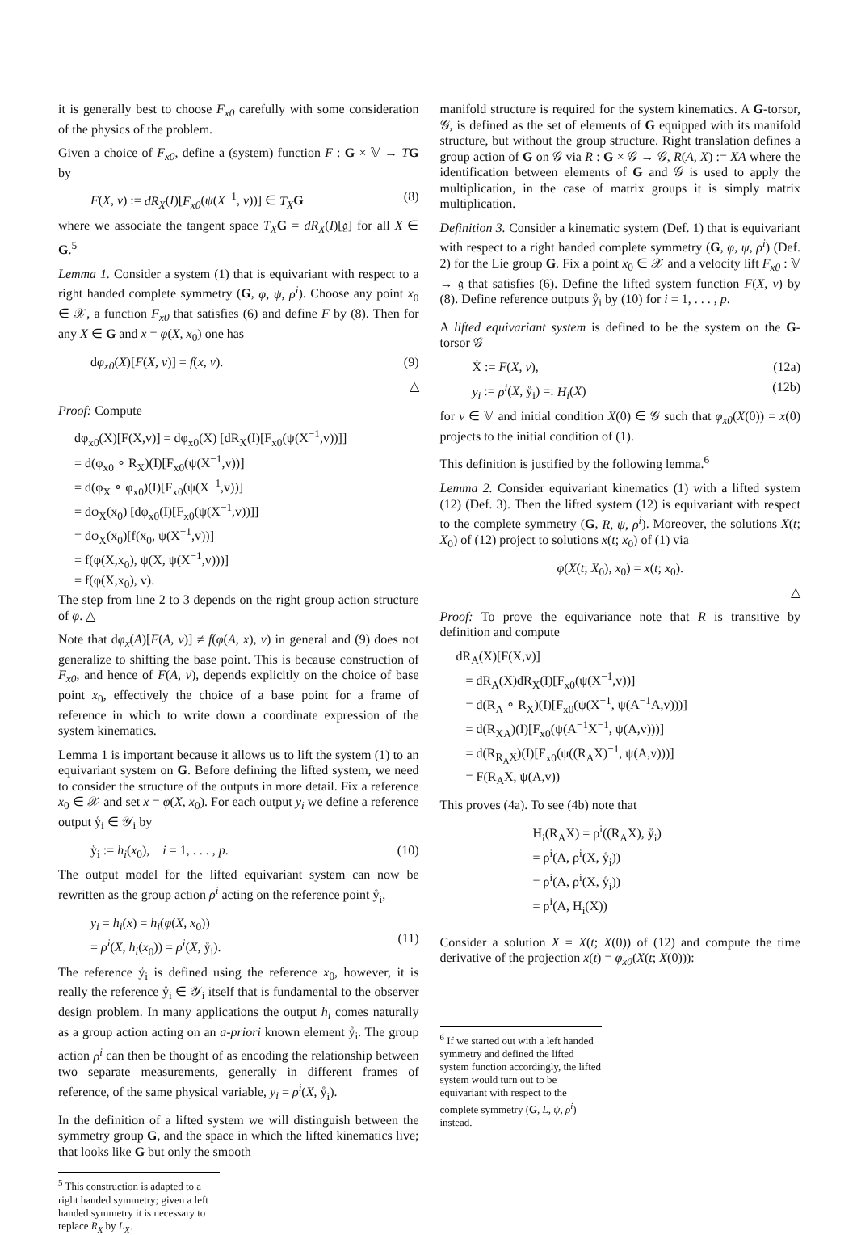it is generally best to choose F<sub>x0</sub> carefully with some consideration of the physics of the problem.
Given a choice of F<sub>x0</sub>, define a (system) function F : G × 𝕍 → TG by
F(X, v) := dR<sub>X</sub>(I)[F<sub>x0</sub>(ψ(X<sup>−1</sup>, v))] ∈ T<sub>X</sub> G (8)
where we associate the tangent space T<sub>X</sub> G = dR<sub>X</sub>(I)[𝔤] for all X ∈ G.<sup>5</sup>
Lemma 1. Consider a system (1) that is equivariant with respect to a right handed complete symmetry (G, φ, ψ, ρ<sup>i</sup>). Choose any point x<sub>0</sub> ∈ 𝒳, a function F<sub>x0</sub> that satisfies (6) and define F by (8). Then for any X ∈ G and x = φ(X, x<sub>0</sub>) one has
dφ<sub>x0</sub>(X)[F(X, v)] = f(x, v). (9)
△
Proof: Compute
dφ<sub>x0</sub>(X)[F(X,v)] = dφ<sub>x0</sub>(X) [dR<sub>X</sub>(I)[F<sub>x0</sub>(ψ(X<sup>−1</sup>,v))]]
= d(φ<sub>x0</sub> ∘ R<sub>X</sub>)(I)[F<sub>x0</sub>(ψ(X<sup>−1</sup>,v))]
= d(φ<sub>X</sub> ∘ φ<sub>x0</sub>)(I)[F<sub>x0</sub>(ψ(X<sup>−1</sup>,v))]
= dφ<sub>X</sub>(x<sub>0</sub>) [dφ<sub>x0</sub>(I)[F<sub>x0</sub>(ψ(X<sup>−1</sup>,v))]]
= dφ<sub>X</sub>(x<sub>0</sub>)[f(x<sub>0</sub>, ψ(X<sup>−1</sup>,v))]
= f(φ(X,x<sub>0</sub>), ψ(X, ψ(X<sup>−1</sup>,v)))]
= f(φ(X,x<sub>0</sub>), v).
The step from line 2 to 3 depends on the right group action structure of φ. △
Note that dφ<sub>x</sub>(A)[F(A, v)] ≠ f(φ(A, x), v) in general and (9) does not generalize to shifting the base point. This is because construction of F<sub>x0</sub>, and hence of F(A, v), depends explicitly on the choice of base point x<sub>0</sub>, effectively the choice of a base point for a frame of reference in which to write down a coordinate expression of the system kinematics.
Lemma 1 is important because it allows us to lift the system (1) to an equivariant system on G. Before defining the lifted system, we need to consider the structure of the outputs in more detail. Fix a reference x<sub>0</sub> ∈ 𝒳 and set x = φ(X, x<sub>0</sub>). For each output y<sub>i</sub> we define a reference output ẙ<sub>i</sub> ∈ 𝒴<sub>i</sub> by
ẙ<sub>i</sub> := h<sub>i</sub>(x<sub>0</sub>), i = 1, . . . , p. (10)
The output model for the lifted equivariant system can now be rewritten as the group action ρ<sup>i</sup> acting on the reference point ẙ<sub>i</sub>,
y<sub>i</sub> = h<sub>i</sub>(x) = h<sub>i</sub>(φ(X, x<sub>0</sub>))
= ρ<sup>i</sup>(X, h<sub>i</sub>(x<sub>0</sub>)) = ρ<sup>i</sup>(X, ẙ<sub>i</sub>).
(11)
The reference ẙ<sub>i</sub> is defined using the reference x<sub>0</sub>, however, it is really the reference ẙ<sub>i</sub> ∈ 𝒴<sub>i</sub> itself that is fundamental to the observer design problem. In many applications the output h<sub>i</sub> comes naturally as a group action acting on an a-priori known element ẙ<sub>i</sub>. The group action ρ<sup>i</sup> can then be thought of as encoding the relationship between two separate measurements, generally in different frames of reference, of the same physical variable, y<sub>i</sub> = ρ<sup>i</sup>(X, ẙ<sub>i</sub>).
In the definition of a lifted system we will distinguish between the symmetry group G, and the space in which the lifted kinematics live; that looks like G but only the smooth
<sup>5</sup> This construction is adapted to a right handed symmetry; given a left handed symmetry it is necessary to replace R<sub>X</sub> by L<sub>X</sub>.
manifold structure is required for the system kinematics. A G-torsor, 𝒢, is defined as the set of elements of G equipped with its manifold structure, but without the group structure. Right translation defines a group action of G on 𝒢 via R : G × 𝒢 → 𝒢, R(A, X) := XA where the identification between elements of G and 𝒢 is used to apply the multiplication, in the case of matrix groups it is simply matrix multiplication.
Definition 3. Consider a kinematic system (Def. 1) that is equivariant with respect to a right handed complete symmetry (G, φ, ψ, ρ<sup>i</sup>) (Def. 2) for the Lie group G. Fix a point x<sub>0</sub> ∈ 𝒳 and a velocity lift F<sub>x0</sub> : 𝕍 → 𝔤 that satisfies (6). Define the lifted system function F(X, v) by (8). Define reference outputs ẙ<sub>i</sub> by (10) for i = 1, . . . , p.
A lifted equivariant system is defined to be the system on the G-torsor 𝒢
Ẋ := F(X, v), (12a)
y<sub>i</sub> := ρ<sup>i</sup>(X, ẙ<sub>i</sub>) =: H<sub>i</sub>(X) (12b)
for v ∈ 𝕍 and initial condition X(0) ∈ 𝒢 such that φ<sub>x0</sub>(X(0)) = x(0) projects to the initial condition of (1).
This definition is justified by the following lemma.<sup>6</sup>
Lemma 2. Consider equivariant kinematics (1) with a lifted system (12) (Def. 3). Then the lifted system (12) is equivariant with respect to the complete symmetry (G, R, ψ, ρ<sup>i</sup>). Moreover, the solutions X(t; X<sub>0</sub>) of (12) project to solutions x(t; x<sub>0</sub>) of (1) via
φ(X(t; X<sub>0</sub>), x<sub>0</sub>) = x(t; x<sub>0</sub>).
△
Proof: To prove the equivariance note that R is transitive by definition and compute
dR<sub>A</sub>(X)[F(X,v)]
= dR<sub>A</sub>(X)dR<sub>X</sub>(I)[F<sub>x0</sub>(ψ(X<sup>−1</sup>,v))]
= d(R<sub>A</sub> ∘ R<sub>X</sub>)(I)[F<sub>x0</sub>(ψ(X<sup>−1</sup>, ψ(A<sup>−1</sup>A,v)))]
= d(R<sub>XA</sub>)(I)[F<sub>x0</sub>(ψ(A<sup>−1</sup>X<sup>−1</sup>, ψ(A,v)))]
= d(R<sub>R<sub>A</sub>X</sub>)(I)[F<sub>x0</sub>(ψ((R<sub>A</sub>X)<sup>−1</sup>, ψ(A,v)))]
= F(R<sub>A</sub>X, ψ(A,v))
This proves (4a). To see (4b) note that
H<sub>i</sub>(R<sub>A</sub>X) = ρ<sup>i</sup>((R<sub>A</sub>X), ẙ<sub>i</sub>)
= ρ<sup>i</sup>(A, ρ<sup>i</sup>(X, ẙ<sub>i</sub>))
= ρ<sup>i</sup>(A, ρ<sup>i</sup>(X, ẙ<sub>i</sub>))
= ρ<sup>i</sup>(A, H<sub>i</sub>(X))
Consider a solution X = X(t; X(0)) of (12) and compute the time derivative of the projection x(t) = φ<sub>x0</sub>(X(t; X(0))):
<sup>6</sup> If we started out with a left handed symmetry and defined the lifted system function accordingly, the lifted system would turn out to be equivariant with respect to the complete symmetry (G, L, ψ, ρ<sup>i</sup>) instead.